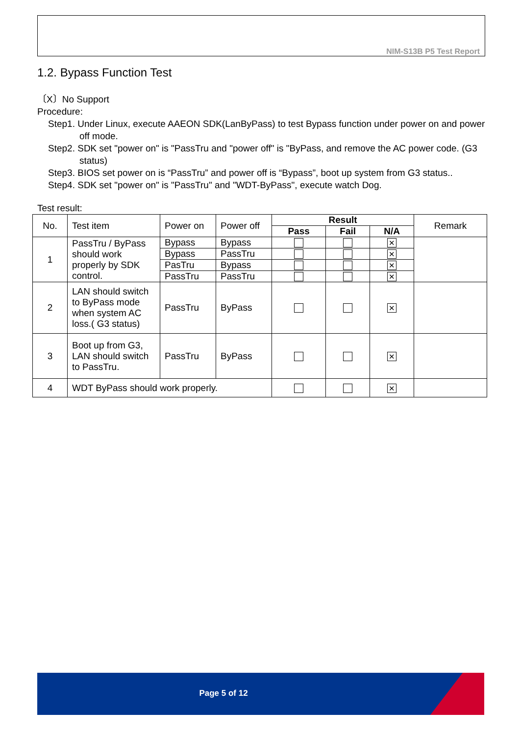NIM-S13B P5 Test Report
1.2. Bypass Function Test
〔X〕No Support
Procedure:
Step1. Under Linux, execute AAEON SDK(LanByPass) to test Bypass function under power on and power off mode.
Step2. SDK set "power on" is "PassTru and "power off" is "ByPass, and remove the AC power code. (G3 status)
Step3. BIOS set power on is “PassTru” and power off is “Bypass”, boot up system from G3 status..
Step4. SDK set "power on" is "PassTru" and "WDT-ByPass", execute watch Dog.
Test result:
| No. | Test item | Power on | Power off | Result | | | Remark |
| --- | --- | --- | --- | --- | --- | --- | --- |
| | | | | Pass | Fail | N/A | |
| 1 | PassTru / ByPass should work properly by SDK control. | Bypass | Bypass | | | ✕ | |
| | | Bypass | PassTru | | | ✕ | |
| | | PasTru | Bypass | | | ✕ | |
| | | PassTru | PassTru | | | ✕ | |
| 2 | LAN should switch to ByPass mode when system AC loss.( G3 status) | PassTru | ByPass | | | ✕ | |
| 3 | Boot up from G3, LAN should switch to PassTru. | PassTru | ByPass | | | ✕ | |
| 4 | WDT ByPass should work properly. | | | | | ✕ | |
Page 5 of 12